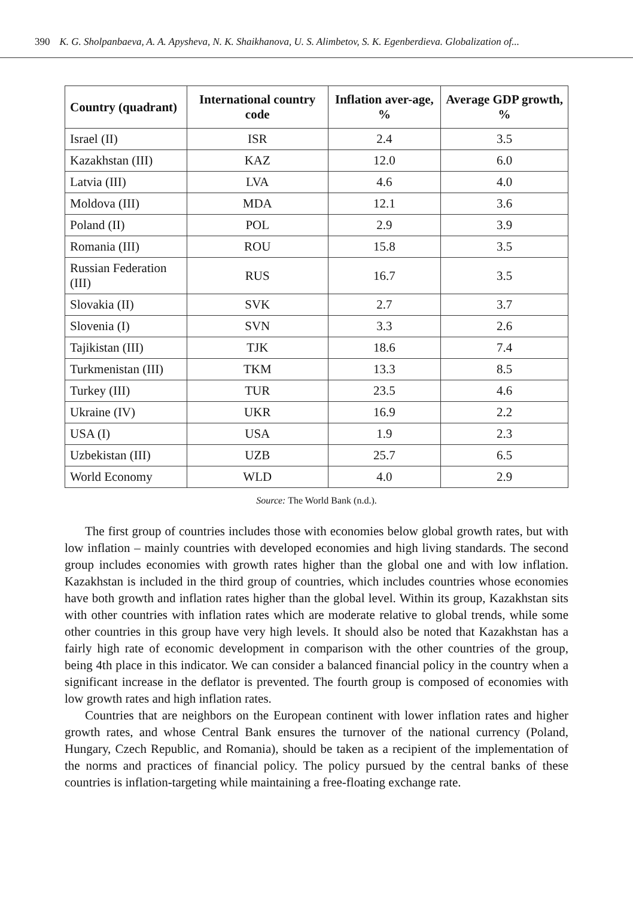390 K. G. Sholpanbaeva, A. A. Apysheva, N. K. Shaikhanova, U. S. Alimbetov, S. K. Egenberdieva. Globalization of...
| Country (quadrant) | International country code | Inflation aver-age, % | Average GDP growth, % |
| --- | --- | --- | --- |
| Israel (II) | ISR | 2.4 | 3.5 |
| Kazakhstan (III) | KAZ | 12.0 | 6.0 |
| Latvia (III) | LVA | 4.6 | 4.0 |
| Moldova (III) | MDA | 12.1 | 3.6 |
| Poland (II) | POL | 2.9 | 3.9 |
| Romania (III) | ROU | 15.8 | 3.5 |
| Russian Federation (III) | RUS | 16.7 | 3.5 |
| Slovakia (II) | SVK | 2.7 | 3.7 |
| Slovenia (I) | SVN | 3.3 | 2.6 |
| Tajikistan (III) | TJK | 18.6 | 7.4 |
| Turkmenistan (III) | TKM | 13.3 | 8.5 |
| Turkey (III) | TUR | 23.5 | 4.6 |
| Ukraine (IV) | UKR | 16.9 | 2.2 |
| USA (I) | USA | 1.9 | 2.3 |
| Uzbekistan (III) | UZB | 25.7 | 6.5 |
| World Economy | WLD | 4.0 | 2.9 |
Source: The World Bank (n.d.).
The first group of countries includes those with economies below global growth rates, but with low inflation – mainly countries with developed economies and high living standards. The second group includes economies with growth rates higher than the global one and with low inflation. Kazakhstan is included in the third group of countries, which includes countries whose economies have both growth and inflation rates higher than the global level. Within its group, Kazakhstan sits with other countries with inflation rates which are moderate relative to global trends, while some other countries in this group have very high levels. It should also be noted that Kazakhstan has a fairly high rate of economic development in comparison with the other countries of the group, being 4th place in this indicator. We can consider a balanced financial policy in the country when a significant increase in the deflator is prevented. The fourth group is composed of economies with low growth rates and high inflation rates.
Countries that are neighbors on the European continent with lower inflation rates and higher growth rates, and whose Central Bank ensures the turnover of the national currency (Poland, Hungary, Czech Republic, and Romania), should be taken as a recipient of the implementation of the norms and practices of financial policy. The policy pursued by the central banks of these countries is inflation-targeting while maintaining a free-floating exchange rate.